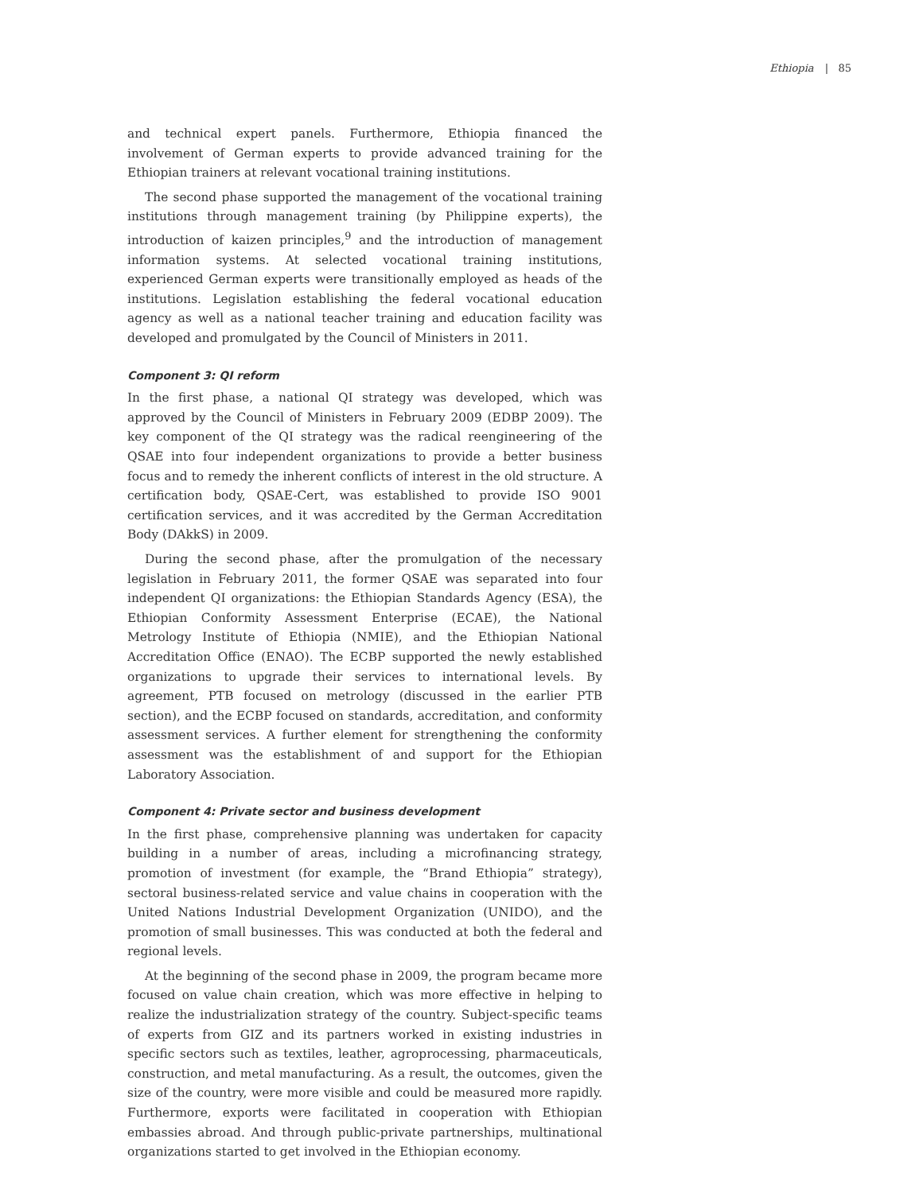Ethiopia | 85
and technical expert panels. Furthermore, Ethiopia financed the involvement of German experts to provide advanced training for the Ethiopian trainers at relevant vocational training institutions.
The second phase supported the management of the vocational training institutions through management training (by Philippine experts), the introduction of kaizen principles,<sup>9</sup> and the introduction of management information systems. At selected vocational training institutions, experienced German experts were transitionally employed as heads of the institutions. Legislation establishing the federal vocational education agency as well as a national teacher training and education facility was developed and promulgated by the Council of Ministers in 2011.
Component 3: QI reform
In the first phase, a national QI strategy was developed, which was approved by the Council of Ministers in February 2009 (EDBP 2009). The key component of the QI strategy was the radical reengineering of the QSAE into four independent organizations to provide a better business focus and to remedy the inherent conflicts of interest in the old structure. A certification body, QSAE-Cert, was established to provide ISO 9001 certification services, and it was accredited by the German Accreditation Body (DAkkS) in 2009.
During the second phase, after the promulgation of the necessary legislation in February 2011, the former QSAE was separated into four independent QI organizations: the Ethiopian Standards Agency (ESA), the Ethiopian Conformity Assessment Enterprise (ECAE), the National Metrology Institute of Ethiopia (NMIE), and the Ethiopian National Accreditation Office (ENAO). The ECBP supported the newly established organizations to upgrade their services to international levels. By agreement, PTB focused on metrology (discussed in the earlier PTB section), and the ECBP focused on standards, accreditation, and conformity assessment services. A further element for strengthening the conformity assessment was the establishment of and support for the Ethiopian Laboratory Association.
Component 4: Private sector and business development
In the first phase, comprehensive planning was undertaken for capacity building in a number of areas, including a microfinancing strategy, promotion of investment (for example, the “Brand Ethiopia” strategy), sectoral business-related service and value chains in cooperation with the United Nations Industrial Development Organization (UNIDO), and the promotion of small businesses. This was conducted at both the federal and regional levels.
At the beginning of the second phase in 2009, the program became more focused on value chain creation, which was more effective in helping to realize the industrialization strategy of the country. Subject-specific teams of experts from GIZ and its partners worked in existing industries in specific sectors such as textiles, leather, agroprocessing, pharmaceuticals, construction, and metal manufacturing. As a result, the outcomes, given the size of the country, were more visible and could be measured more rapidly. Furthermore, exports were facilitated in cooperation with Ethiopian embassies abroad. And through public-private partnerships, multinational organizations started to get involved in the Ethiopian economy.